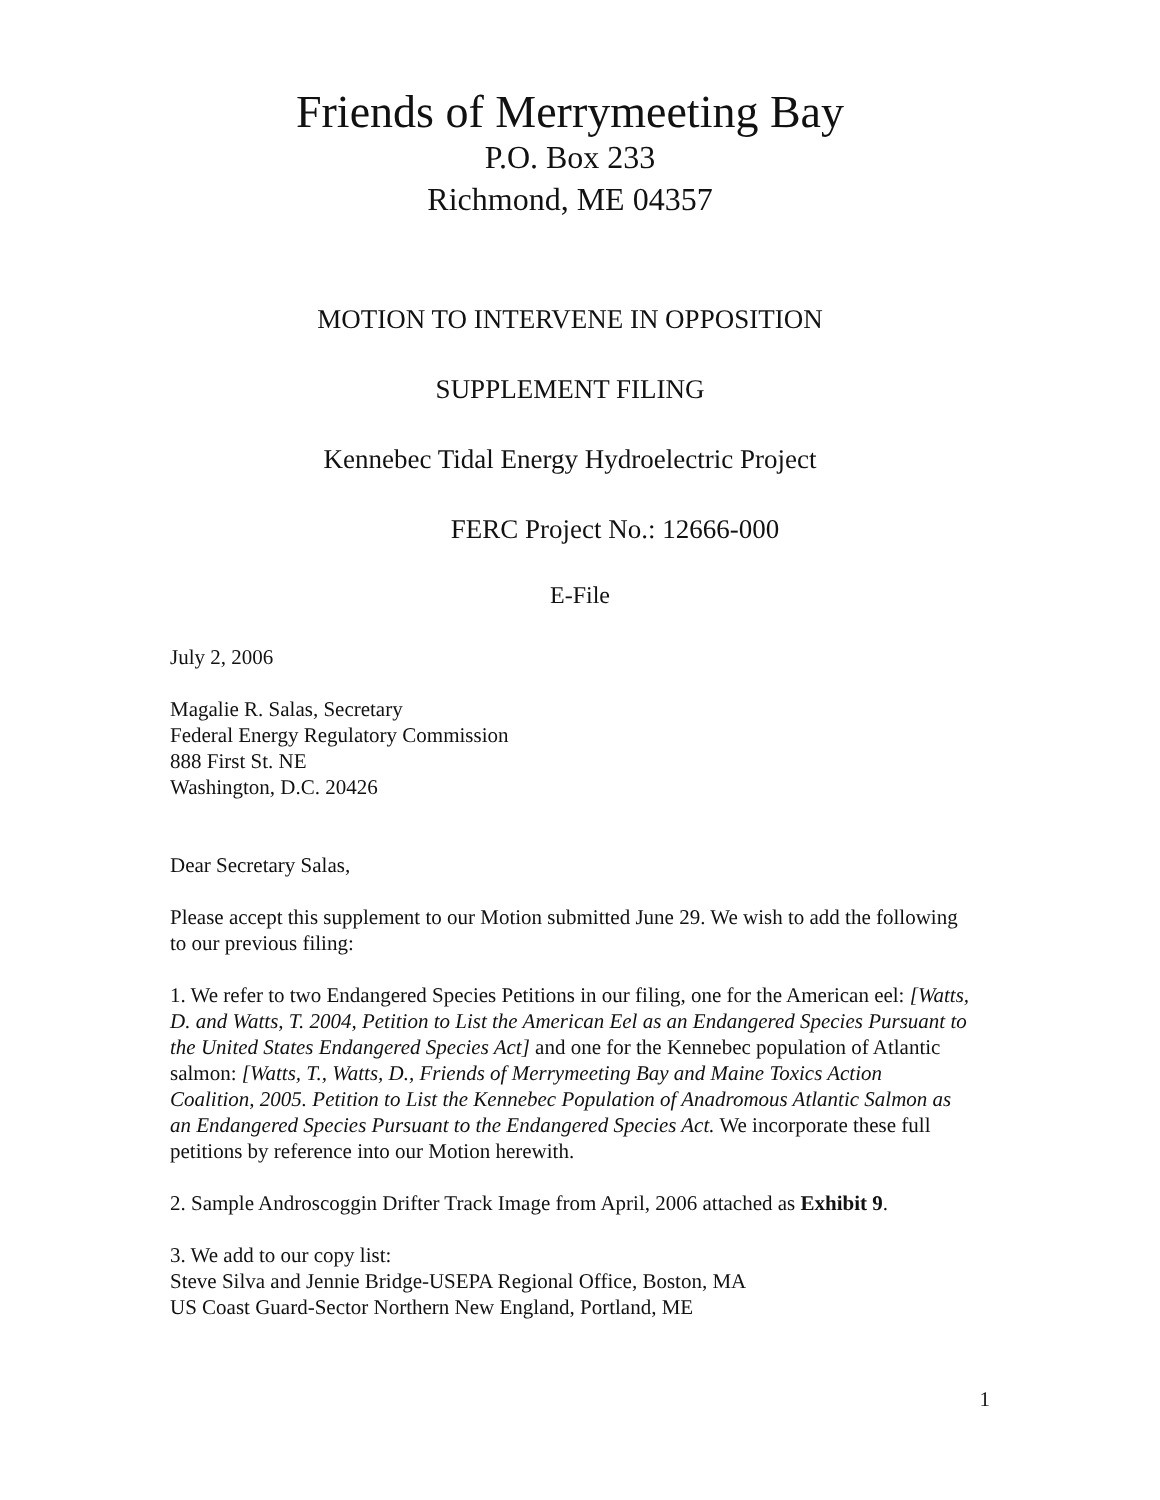Friends of Merrymeeting Bay
P.O. Box 233
Richmond, ME 04357
MOTION TO INTERVENE IN OPPOSITION
SUPPLEMENT FILING
Kennebec Tidal Energy Hydroelectric Project
FERC Project No.: 12666-000
E-File
July 2, 2006
Magalie R. Salas, Secretary
Federal Energy Regulatory Commission
888 First St. NE
Washington, D.C. 20426
Dear Secretary Salas,
Please accept this supplement to our Motion submitted June 29. We wish to add the following to our previous filing:
1. We refer to two Endangered Species Petitions in our filing, one for the American eel: [Watts, D. and Watts, T. 2004, Petition to List the American Eel as an Endangered Species Pursuant to the United States Endangered Species Act] and one for the Kennebec population of Atlantic salmon: [Watts, T., Watts, D., Friends of Merrymeeting Bay and Maine Toxics Action Coalition, 2005. Petition to List the Kennebec Population of Anadromous Atlantic Salmon as an Endangered Species Pursuant to the Endangered Species Act. We incorporate these full petitions by reference into our Motion herewith.
2. Sample Androscoggin Drifter Track Image from April, 2006 attached as Exhibit 9.
3. We add to our copy list:
Steve Silva and Jennie Bridge-USEPA Regional Office, Boston, MA
US Coast Guard-Sector Northern New England, Portland, ME
1